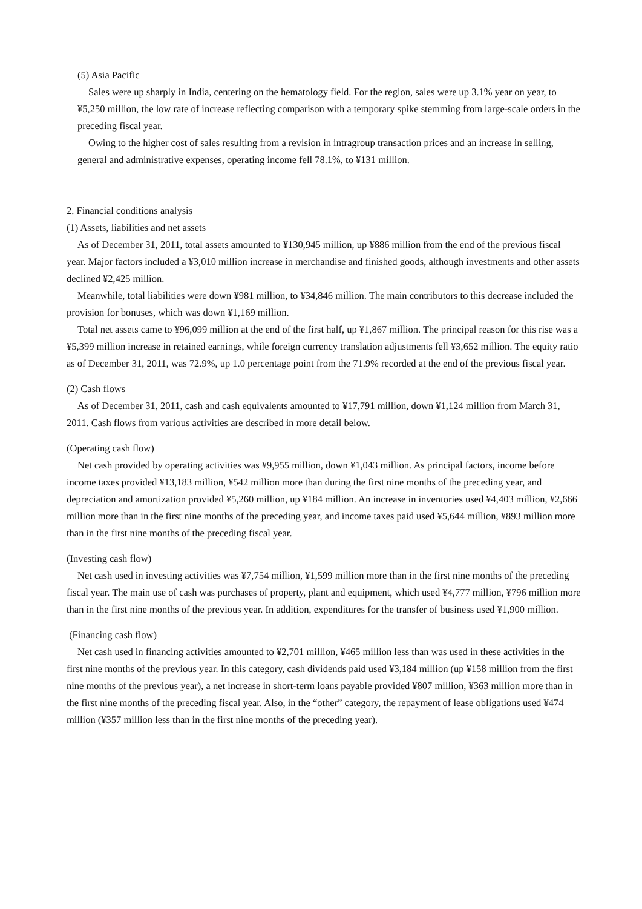(5) Asia Pacific
Sales were up sharply in India, centering on the hematology field. For the region, sales were up 3.1% year on year, to ¥5,250 million, the low rate of increase reflecting comparison with a temporary spike stemming from large-scale orders in the preceding fiscal year.
Owing to the higher cost of sales resulting from a revision in intragroup transaction prices and an increase in selling, general and administrative expenses, operating income fell 78.1%, to ¥131 million.
2. Financial conditions analysis
(1) Assets, liabilities and net assets
As of December 31, 2011, total assets amounted to ¥130,945 million, up ¥886 million from the end of the previous fiscal year. Major factors included a ¥3,010 million increase in merchandise and finished goods, although investments and other assets declined ¥2,425 million.
Meanwhile, total liabilities were down ¥981 million, to ¥34,846 million. The main contributors to this decrease included the provision for bonuses, which was down ¥1,169 million.
Total net assets came to ¥96,099 million at the end of the first half, up ¥1,867 million. The principal reason for this rise was a ¥5,399 million increase in retained earnings, while foreign currency translation adjustments fell ¥3,652 million. The equity ratio as of December 31, 2011, was 72.9%, up 1.0 percentage point from the 71.9% recorded at the end of the previous fiscal year.
(2) Cash flows
As of December 31, 2011, cash and cash equivalents amounted to ¥17,791 million, down ¥1,124 million from March 31, 2011. Cash flows from various activities are described in more detail below.
(Operating cash flow)
Net cash provided by operating activities was ¥9,955 million, down ¥1,043 million. As principal factors, income before income taxes provided ¥13,183 million, ¥542 million more than during the first nine months of the preceding year, and depreciation and amortization provided ¥5,260 million, up ¥184 million. An increase in inventories used ¥4,403 million, ¥2,666 million more than in the first nine months of the preceding year, and income taxes paid used ¥5,644 million, ¥893 million more than in the first nine months of the preceding fiscal year.
(Investing cash flow)
Net cash used in investing activities was ¥7,754 million, ¥1,599 million more than in the first nine months of the preceding fiscal year. The main use of cash was purchases of property, plant and equipment, which used ¥4,777 million, ¥796 million more than in the first nine months of the previous year. In addition, expenditures for the transfer of business used ¥1,900 million.
(Financing cash flow)
Net cash used in financing activities amounted to ¥2,701 million, ¥465 million less than was used in these activities in the first nine months of the previous year. In this category, cash dividends paid used ¥3,184 million (up ¥158 million from the first nine months of the previous year), a net increase in short-term loans payable provided ¥807 million, ¥363 million more than in the first nine months of the preceding fiscal year. Also, in the “other” category, the repayment of lease obligations used ¥474 million (¥357 million less than in the first nine months of the preceding year).